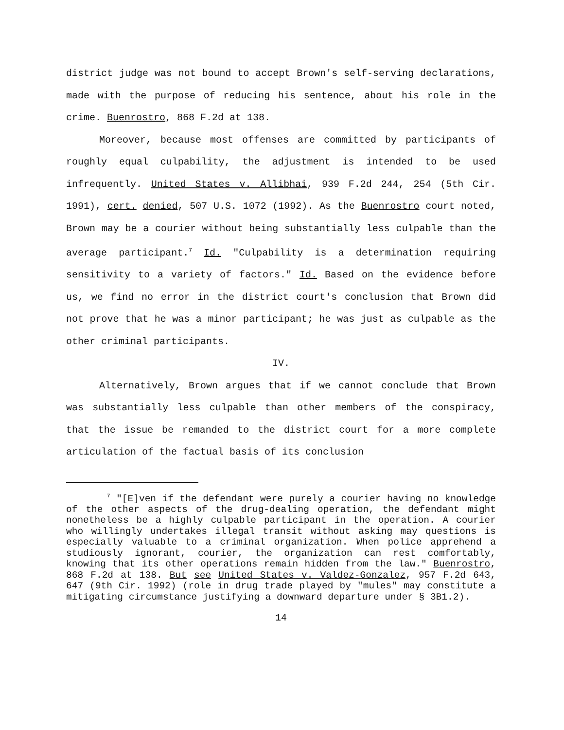district judge was not bound to accept Brown's self-serving declarations, made with the purpose of reducing his sentence, about his role in the crime. Buenrostro, 868 F.2d at 138.
Moreover, because most offenses are committed by participants of roughly equal culpability, the adjustment is intended to be used infrequently. United States v. Allibhai, 939 F.2d 244, 254 (5th Cir. 1991), cert. denied, 507 U.S. 1072 (1992). As the Buenrostro court noted, Brown may be a courier without being substantially less culpable than the average participant.<sup>7</sup> Id. "Culpability is a determination requiring sensitivity to a variety of factors." Id. Based on the evidence before us, we find no error in the district court's conclusion that Brown did not prove that he was a minor participant; he was just as culpable as the other criminal participants.
IV.
Alternatively, Brown argues that if we cannot conclude that Brown was substantially less culpable than other members of the conspiracy, that the issue be remanded to the district court for a more complete articulation of the factual basis of its conclusion
<sup>7</sup> "[E]ven if the defendant were purely a courier having no knowledge of the other aspects of the drug-dealing operation, the defendant might nonetheless be a highly culpable participant in the operation. A courier who willingly undertakes illegal transit without asking may questions is especially valuable to a criminal organization. When police apprehend a studiously ignorant, courier, the organization can rest comfortably, knowing that its other operations remain hidden from the law." Buenrostro, 868 F.2d at 138. But see United States v. Valdez-Gonzalez, 957 F.2d 643, 647 (9th Cir. 1992) (role in drug trade played by "mules" may constitute a mitigating circumstance justifying a downward departure under § 3B1.2).
14